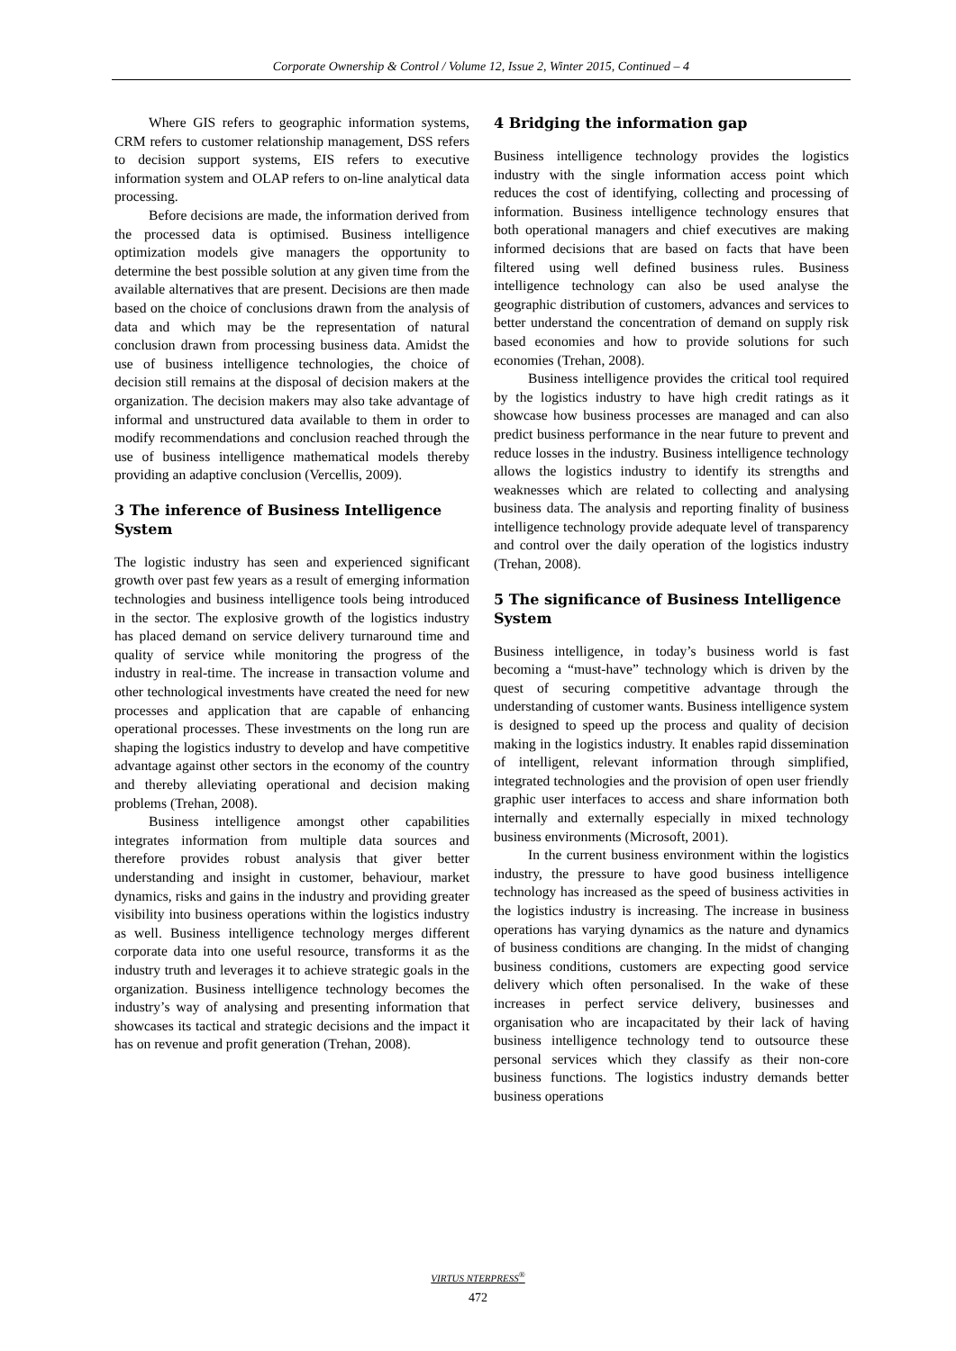Corporate Ownership & Control / Volume 12, Issue 2, Winter 2015, Continued – 4
Where GIS refers to geographic information systems, CRM refers to customer relationship management, DSS refers to decision support systems, EIS refers to executive information system and OLAP refers to on-line analytical data processing.
Before decisions are made, the information derived from the processed data is optimised. Business intelligence optimization models give managers the opportunity to determine the best possible solution at any given time from the available alternatives that are present. Decisions are then made based on the choice of conclusions drawn from the analysis of data and which may be the representation of natural conclusion drawn from processing business data. Amidst the use of business intelligence technologies, the choice of decision still remains at the disposal of decision makers at the organization. The decision makers may also take advantage of informal and unstructured data available to them in order to modify recommendations and conclusion reached through the use of business intelligence mathematical models thereby providing an adaptive conclusion (Vercellis, 2009).
3 The inference of Business Intelligence System
The logistic industry has seen and experienced significant growth over past few years as a result of emerging information technologies and business intelligence tools being introduced in the sector. The explosive growth of the logistics industry has placed demand on service delivery turnaround time and quality of service while monitoring the progress of the industry in real-time. The increase in transaction volume and other technological investments have created the need for new processes and application that are capable of enhancing operational processes. These investments on the long run are shaping the logistics industry to develop and have competitive advantage against other sectors in the economy of the country and thereby alleviating operational and decision making problems (Trehan, 2008).
Business intelligence amongst other capabilities integrates information from multiple data sources and therefore provides robust analysis that giver better understanding and insight in customer, behaviour, market dynamics, risks and gains in the industry and providing greater visibility into business operations within the logistics industry as well. Business intelligence technology merges different corporate data into one useful resource, transforms it as the industry truth and leverages it to achieve strategic goals in the organization. Business intelligence technology becomes the industry’s way of analysing and presenting information that showcases its tactical and strategic decisions and the impact it has on revenue and profit generation (Trehan, 2008).
4 Bridging the information gap
Business intelligence technology provides the logistics industry with the single information access point which reduces the cost of identifying, collecting and processing of information. Business intelligence technology ensures that both operational managers and chief executives are making informed decisions that are based on facts that have been filtered using well defined business rules. Business intelligence technology can also be used analyse the geographic distribution of customers, advances and services to better understand the concentration of demand on supply risk based economies and how to provide solutions for such economies (Trehan, 2008).
Business intelligence provides the critical tool required by the logistics industry to have high credit ratings as it showcase how business processes are managed and can also predict business performance in the near future to prevent and reduce losses in the industry. Business intelligence technology allows the logistics industry to identify its strengths and weaknesses which are related to collecting and analysing business data. The analysis and reporting finality of business intelligence technology provide adequate level of transparency and control over the daily operation of the logistics industry (Trehan, 2008).
5 The significance of Business Intelligence System
Business intelligence, in today’s business world is fast becoming a “must-have” technology which is driven by the quest of securing competitive advantage through the understanding of customer wants. Business intelligence system is designed to speed up the process and quality of decision making in the logistics industry. It enables rapid dissemination of intelligent, relevant information through simplified, integrated technologies and the provision of open user friendly graphic user interfaces to access and share information both internally and externally especially in mixed technology business environments (Microsoft, 2001).
In the current business environment within the logistics industry, the pressure to have good business intelligence technology has increased as the speed of business activities in the logistics industry is increasing. The increase in business operations has varying dynamics as the nature and dynamics of business conditions are changing. In the midst of changing business conditions, customers are expecting good service delivery which often personalised. In the wake of these increases in perfect service delivery, businesses and organisation who are incapacitated by their lack of having business intelligence technology tend to outsource these personal services which they classify as their non-core business functions. The logistics industry demands better business operations
VIRTUS NTERPRESS<sup>®</sup>
472